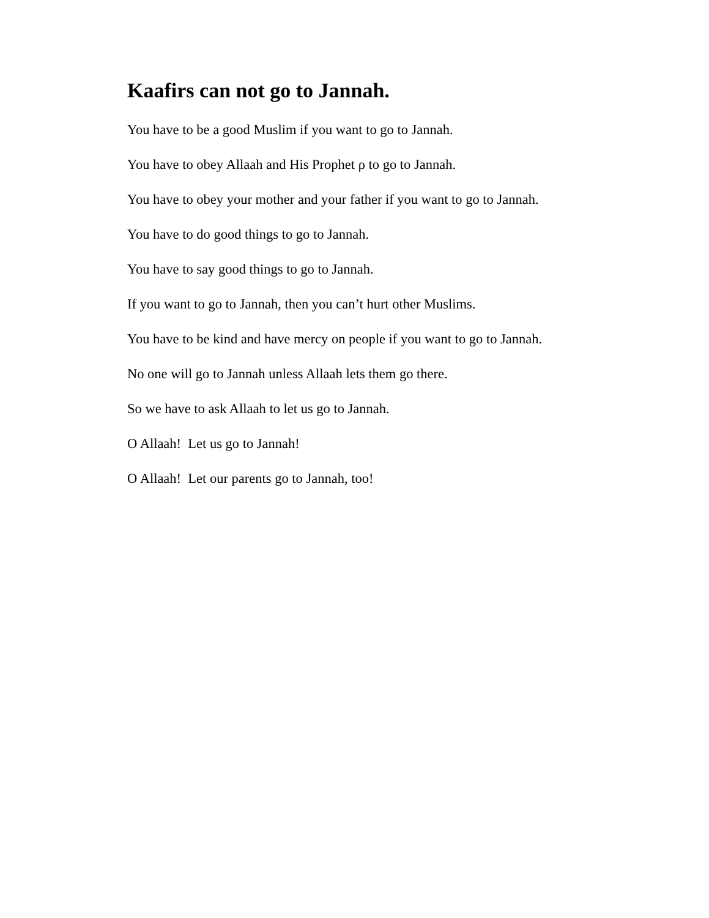Kaafirs can not go to Jannah.
You have to be a good Muslim if you want to go to Jannah.
You have to obey Allaah and His Prophet ρ to go to Jannah.
You have to obey your mother and your father if you want to go to Jannah.
You have to do good things to go to Jannah.
You have to say good things to go to Jannah.
If you want to go to Jannah, then you can’t hurt other Muslims.
You have to be kind and have mercy on people if you want to go to Jannah.
No one will go to Jannah unless Allaah lets them go there.
So we have to ask Allaah to let us go to Jannah.
O Allaah! Let us go to Jannah!
O Allaah! Let our parents go to Jannah, too!